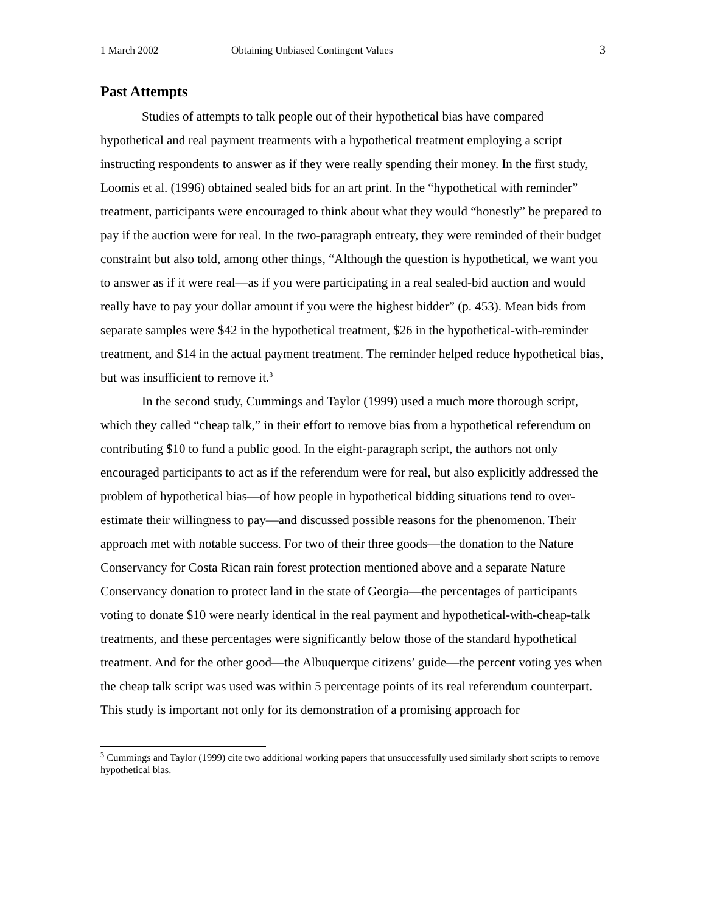1 March 2002 Obtaining Unbiased Contingent Values 3
Past Attempts
Studies of attempts to talk people out of their hypothetical bias have compared hypothetical and real payment treatments with a hypothetical treatment employing a script instructing respondents to answer as if they were really spending their money. In the first study, Loomis et al. (1996) obtained sealed bids for an art print. In the “hypothetical with reminder” treatment, participants were encouraged to think about what they would “honestly” be prepared to pay if the auction were for real. In the two-paragraph entreaty, they were reminded of their budget constraint but also told, among other things, “Although the question is hypothetical, we want you to answer as if it were real—as if you were participating in a real sealed-bid auction and would really have to pay your dollar amount if you were the highest bidder” (p. 453). Mean bids from separate samples were $42 in the hypothetical treatment, $26 in the hypothetical-with-reminder treatment, and $14 in the actual payment treatment. The reminder helped reduce hypothetical bias, but was insufficient to remove it.<sup>3</sup>
In the second study, Cummings and Taylor (1999) used a much more thorough script, which they called “cheap talk,” in their effort to remove bias from a hypothetical referendum on contributing $10 to fund a public good. In the eight-paragraph script, the authors not only encouraged participants to act as if the referendum were for real, but also explicitly addressed the problem of hypothetical bias—of how people in hypothetical bidding situations tend to over-estimate their willingness to pay—and discussed possible reasons for the phenomenon. Their approach met with notable success. For two of their three goods—the donation to the Nature Conservancy for Costa Rican rain forest protection mentioned above and a separate Nature Conservancy donation to protect land in the state of Georgia—the percentages of participants voting to donate $10 were nearly identical in the real payment and hypothetical-with-cheap-talk treatments, and these percentages were significantly below those of the standard hypothetical treatment. And for the other good—the Albuquerque citizens’ guide—the percent voting yes when the cheap talk script was used was within 5 percentage points of its real referendum counterpart. This study is important not only for its demonstration of a promising approach for
<sup>3</sup> Cummings and Taylor (1999) cite two additional working papers that unsuccessfully used similarly short scripts to remove hypothetical bias.